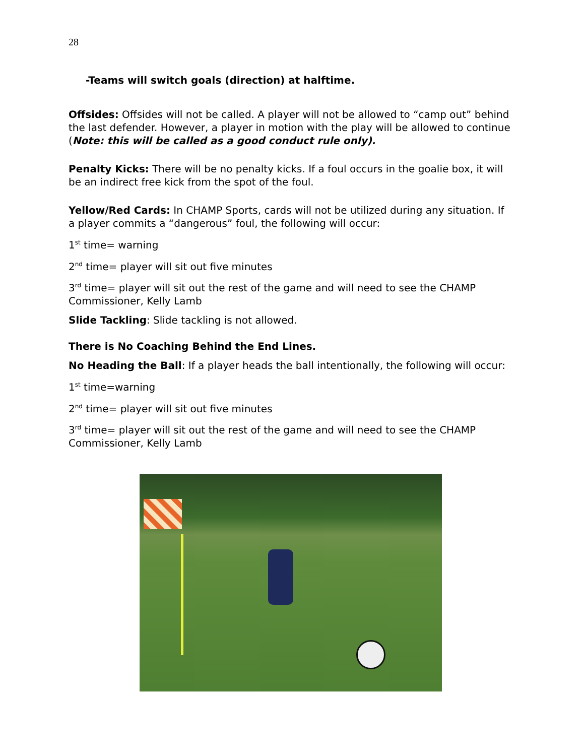28
-Teams will switch goals (direction) at halftime.
Offsides: Offsides will not be called. A player will not be allowed to “camp out” behind the last defender. However, a player in motion with the play will be allowed to continue (Note: this will be called as a good conduct rule only).
Penalty Kicks: There will be no penalty kicks. If a foul occurs in the goalie box, it will be an indirect free kick from the spot of the foul.
Yellow/Red Cards: In CHAMP Sports, cards will not be utilized during any situation. If a player commits a “dangerous” foul, the following will occur:
1<sup>st</sup> time= warning
2<sup>nd</sup> time= player will sit out five minutes
3<sup>rd</sup> time= player will sit out the rest of the game and will need to see the CHAMP Commissioner, Kelly Lamb
Slide Tackling: Slide tackling is not allowed.
There is No Coaching Behind the End Lines.
No Heading the Ball: If a player heads the ball intentionally, the following will occur:
1<sup>st</sup> time=warning
2<sup>nd</sup> time= player will sit out five minutes
3<sup>rd</sup> time= player will sit out the rest of the game and will need to see the CHAMP Commissioner, Kelly Lamb